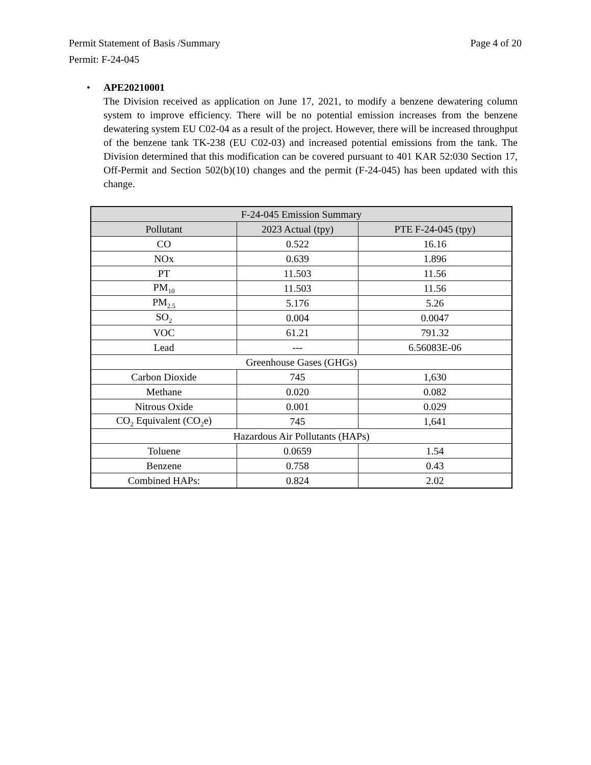Page 4 of 20 Permit Statement of Basis /Summary
Permit: F-24-045
• APE20210001
The Division received as application on June 17, 2021, to modify a benzene dewatering column system to improve efficiency. There will be no potential emission increases from the benzene dewatering system EU C02-04 as a result of the project. However, there will be increased throughput of the benzene tank TK-238 (EU C02-03) and increased potential emissions from the tank. The Division determined that this modification can be covered pursuant to 401 KAR 52:030 Section 17, Off-Permit and Section 502(b)(10) changes and the permit (F-24-045) has been updated with this change.
| F-24-045 Emission Summary | | |
| --- | --- | --- |
| Pollutant | 2023 Actual (tpy) | PTE F-24-045 (tpy) |
| CO | 0.522 | 16.16 |
| NOx | 0.639 | 1.896 |
| PT | 11.503 | 11.56 |
| PM<sub>10</sub> | 11.503 | 11.56 |
| PM<sub>2.5</sub> | 5.176 | 5.26 |
| SO<sub>2</sub> | 0.004 | 0.0047 |
| VOC | 61.21 | 791.32 |
| Lead | --- | 6.56083E-06 |
| Greenhouse Gases (GHGs) | | |
| Carbon Dioxide | 745 | 1,630 |
| Methane | 0.020 | 0.082 |
| Nitrous Oxide | 0.001 | 0.029 |
| CO<sub>2</sub> Equivalent (CO<sub>2</sub>e) | 745 | 1,641 |
| Hazardous Air Pollutants (HAPs) | | |
| Toluene | 0.0659 | 1.54 |
| Benzene | 0.758 | 0.43 |
| Combined HAPs: | 0.824 | 2.02 |